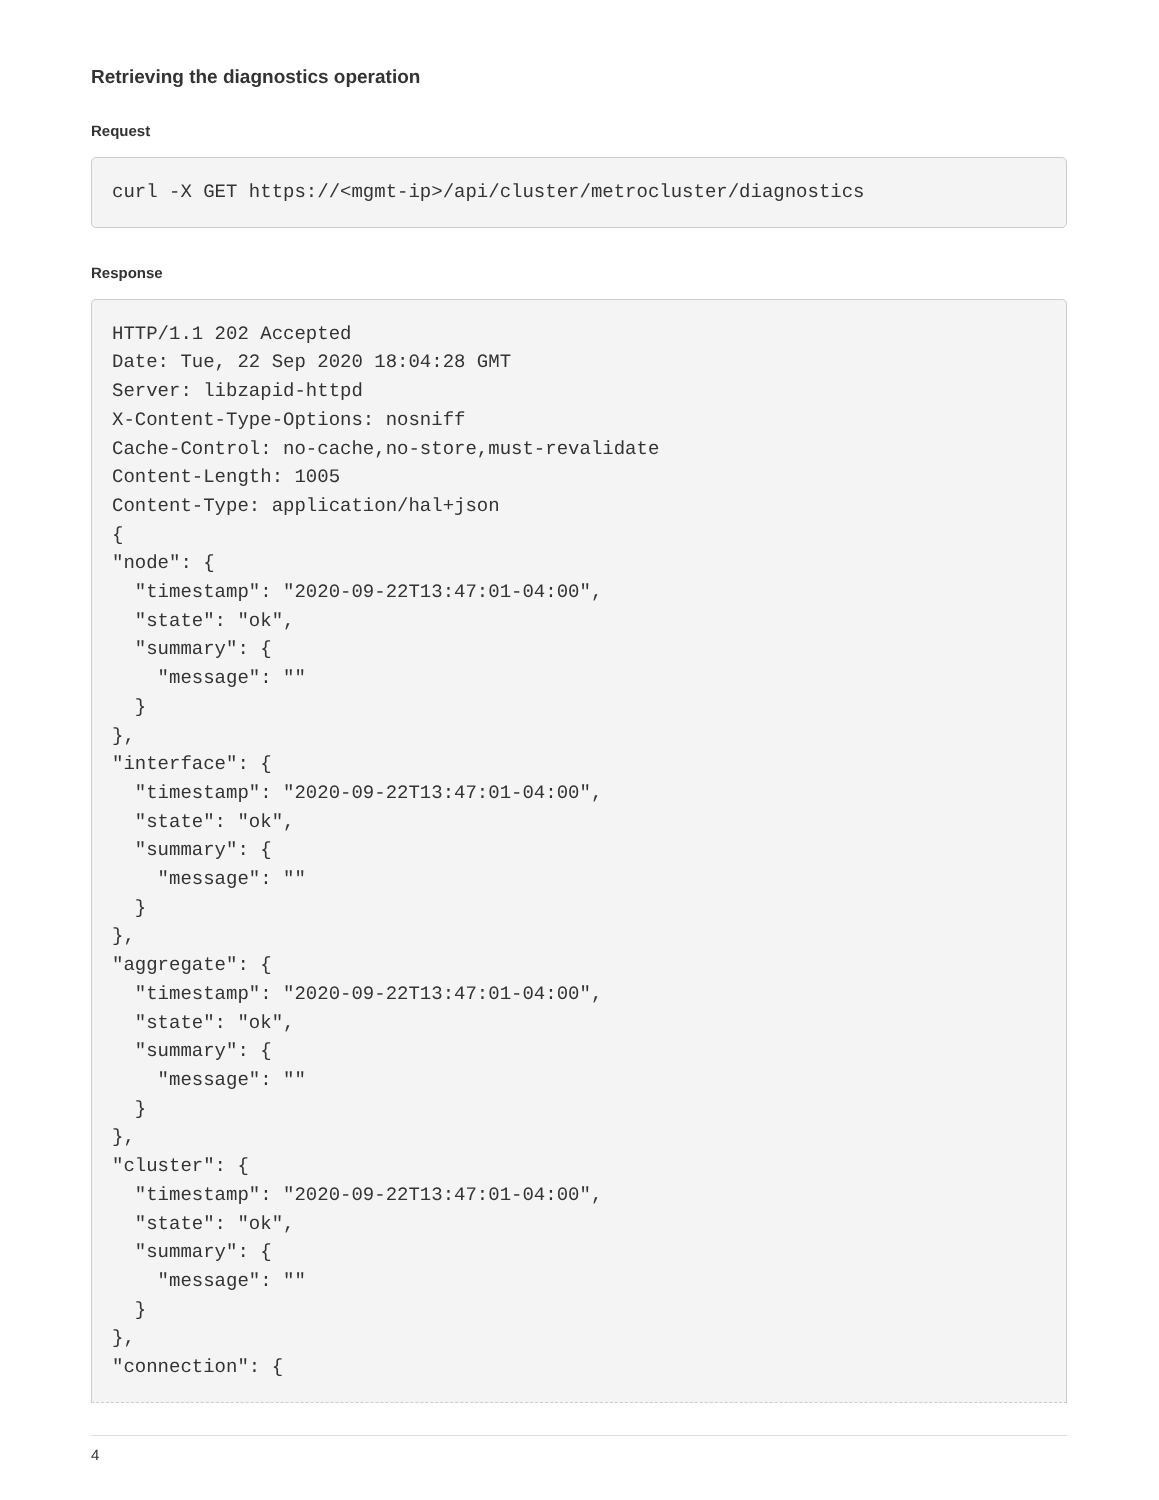Retrieving the diagnostics operation
Request
curl -X GET https://<mgmt-ip>/api/cluster/metrocluster/diagnostics
Response
HTTP/1.1 202 Accepted
Date: Tue, 22 Sep 2020 18:04:28 GMT
Server: libzapid-httpd
X-Content-Type-Options: nosniff
Cache-Control: no-cache,no-store,must-revalidate
Content-Length: 1005
Content-Type: application/hal+json
{
"node": {
  "timestamp": "2020-09-22T13:47:01-04:00",
  "state": "ok",
  "summary": {
    "message": ""
  }
},
"interface": {
  "timestamp": "2020-09-22T13:47:01-04:00",
  "state": "ok",
  "summary": {
    "message": ""
  }
},
"aggregate": {
  "timestamp": "2020-09-22T13:47:01-04:00",
  "state": "ok",
  "summary": {
    "message": ""
  }
},
"cluster": {
  "timestamp": "2020-09-22T13:47:01-04:00",
  "state": "ok",
  "summary": {
    "message": ""
  }
},
"connection": {
4